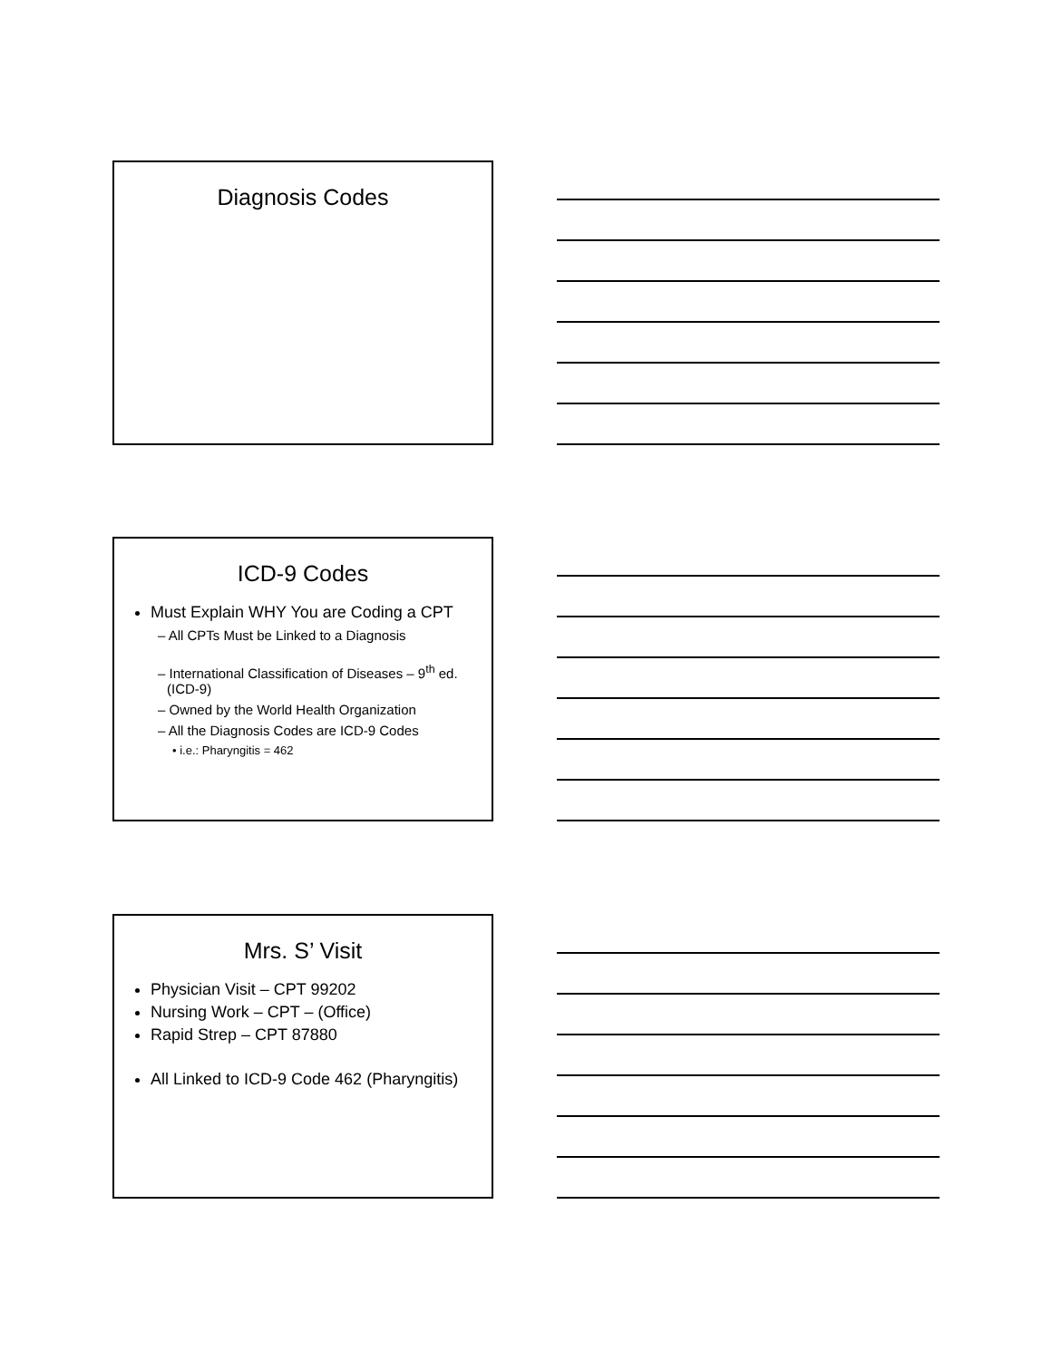Diagnosis Codes
ICD-9 Codes
Must Explain WHY You are Coding a CPT
– All CPTs Must be Linked to a Diagnosis
– International Classification of Diseases – 9<sup>th</sup> ed. (ICD-9)
– Owned by the World Health Organization
– All the Diagnosis Codes are ICD-9 Codes
• i.e.: Pharyngitis = 462
Mrs. S’ Visit
Physician Visit – CPT 99202
Nursing Work – CPT – (Office)
Rapid Strep – CPT 87880
All Linked to ICD-9 Code 462 (Pharyngitis)